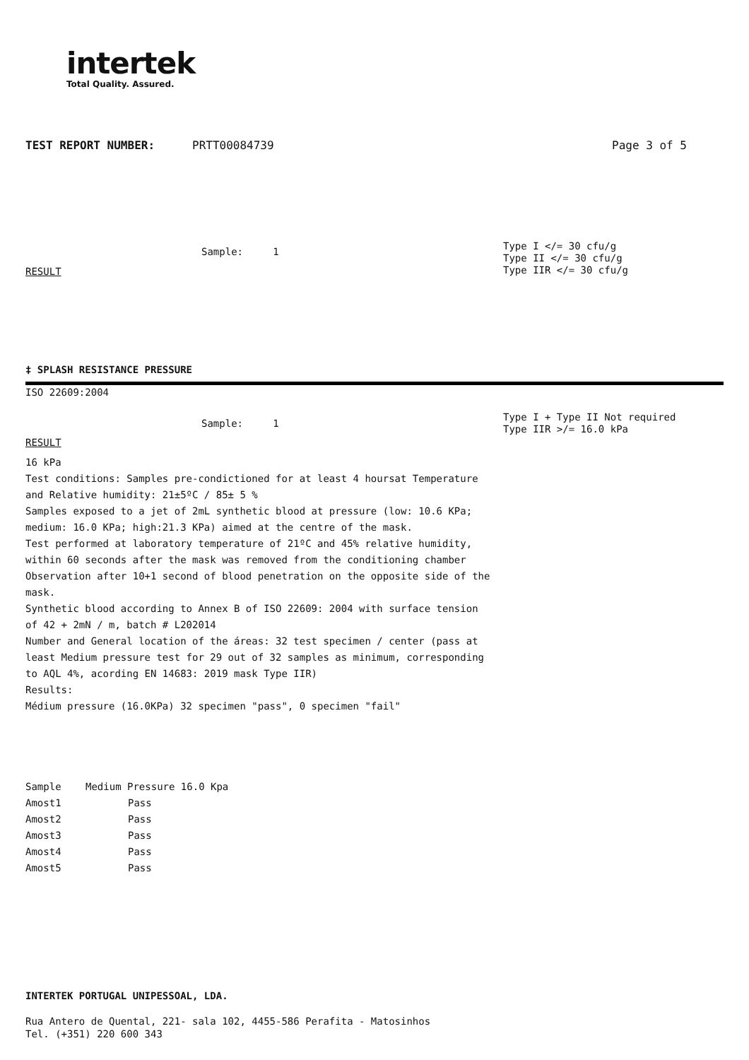intertek
Total Quality. Assured.
TEST REPORT NUMBER: PRTT00084739 Page 3 of 5
Sample: 1
Type I </= 30 cfu/g
Type II </= 30 cfu/g
Type IIR </= 30 cfu/g
RESULT
‡ SPLASH RESISTANCE PRESSURE
ISO 22609:2004
Sample: 1
Type I + Type II Not required
Type IIR >/= 16.0 kPa
RESULT
16 kPa
Test conditions: Samples pre-condictioned for at least 4 hoursat Temperature and Relative humidity: 21±5ºC / 85± 5 %
Samples exposed to a jet of 2mL synthetic blood at pressure (low: 10.6 KPa; medium: 16.0 KPa; high:21.3 KPa) aimed at the centre of the mask.
Test performed at laboratory temperature of 21ºC and 45% relative humidity, within 60 seconds after the mask was removed from the conditioning chamber Observation after 10+1 second of blood penetration on the opposite side of the mask.
Synthetic blood according to Annex B of ISO 22609: 2004 with surface tension of 42 + 2mN / m, batch # L202014
Number and General location of the áreas: 32 test specimen / center (pass at least Medium pressure test for 29 out of 32 samples as minimum, corresponding to AQL 4%, acording EN 14683: 2019 mask Type IIR)
Results:
Médium pressure (16.0KPa) 32 specimen "pass", 0 specimen "fail"
| Sample | Medium Pressure 16.0 Kpa |
| --- | --- |
| Amost1 | Pass |
| Amost2 | Pass |
| Amost3 | Pass |
| Amost4 | Pass |
| Amost5 | Pass |
INTERTEK PORTUGAL UNIPESSOAL, LDA.
Rua Antero de Quental, 221- sala 102, 4455-586 Perafita - Matosinhos
Tel. (+351) 220 600 343